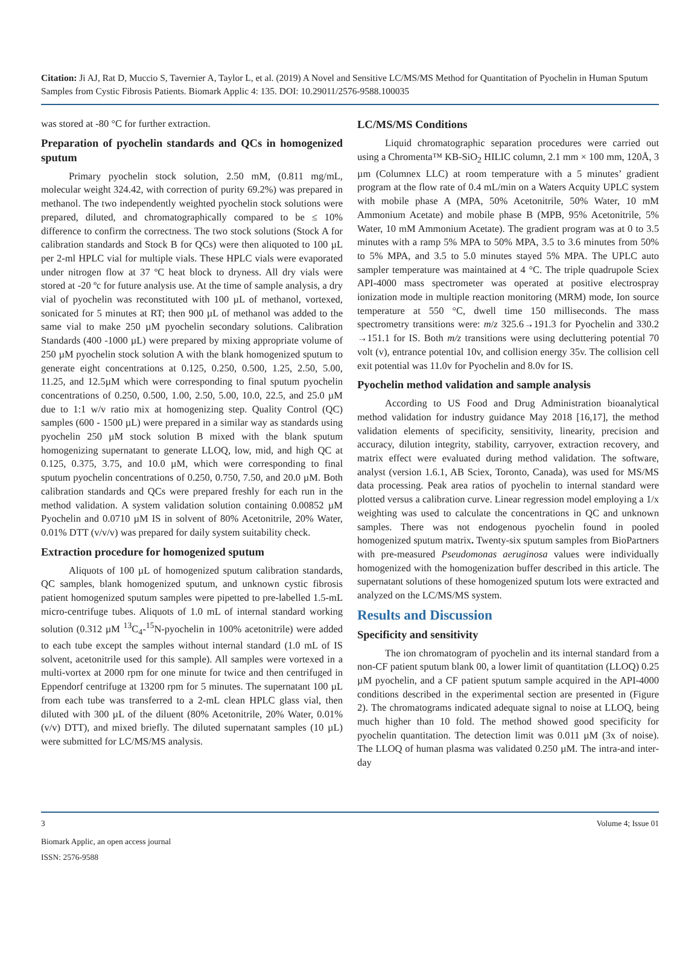Citation: Ji AJ, Rat D, Muccio S, Tavernier A, Taylor L, et al. (2019) A Novel and Sensitive LC/MS/MS Method for Quantitation of Pyochelin in Human Sputum Samples from Cystic Fibrosis Patients. Biomark Applic 4: 135. DOI: 10.29011/2576-9588.100035
was stored at -80 °C for further extraction.
Preparation of pyochelin standards and QCs in homogenized sputum
Primary pyochelin stock solution, 2.50 mM, (0.811 mg/mL, molecular weight 324.42, with correction of purity 69.2%) was prepared in methanol. The two independently weighted pyochelin stock solutions were prepared, diluted, and chromatographically compared to be ≤ 10% difference to confirm the correctness. The two stock solutions (Stock A for calibration standards and Stock B for QCs) were then aliquoted to 100 µL per 2-ml HPLC vial for multiple vials. These HPLC vials were evaporated under nitrogen flow at 37 ºC heat block to dryness. All dry vials were stored at -20 ºc for future analysis use. At the time of sample analysis, a dry vial of pyochelin was reconstituted with 100 µL of methanol, vortexed, sonicated for 5 minutes at RT; then 900 µL of methanol was added to the same vial to make 250 µM pyochelin secondary solutions. Calibration Standards (400 -1000 µL) were prepared by mixing appropriate volume of 250 µM pyochelin stock solution A with the blank homogenized sputum to generate eight concentrations at 0.125, 0.250, 0.500, 1.25, 2.50, 5.00, 11.25, and 12.5µM which were corresponding to final sputum pyochelin concentrations of 0.250, 0.500, 1.00, 2.50, 5.00, 10.0, 22.5, and 25.0 µM due to 1:1 w/v ratio mix at homogenizing step. Quality Control (QC) samples (600 - 1500 µL) were prepared in a similar way as standards using pyochelin 250 µM stock solution B mixed with the blank sputum homogenizing supernatant to generate LLOQ, low, mid, and high QC at 0.125, 0.375, 3.75, and 10.0 µM, which were corresponding to final sputum pyochelin concentrations of 0.250, 0.750, 7.50, and 20.0 µM. Both calibration standards and QCs were prepared freshly for each run in the method validation. A system validation solution containing 0.00852 µM Pyochelin and 0.0710 µM IS in solvent of 80% Acetonitrile, 20% Water, 0.01% DTT (v/v/v) was prepared for daily system suitability check.
Extraction procedure for homogenized sputum
Aliquots of 100 µL of homogenized sputum calibration standards, QC samples, blank homogenized sputum, and unknown cystic fibrosis patient homogenized sputum samples were pipetted to pre-labelled 1.5-mL micro-centrifuge tubes. Aliquots of 1.0 mL of internal standard working solution (0.312 µM <sup>13</sup>C<sub>4</sub>-<sup>15</sup>N-pyochelin in 100% acetonitrile) were added to each tube except the samples without internal standard (1.0 mL of IS solvent, acetonitrile used for this sample). All samples were vortexed in a multi-vortex at 2000 rpm for one minute for twice and then centrifuged in Eppendorf centrifuge at 13200 rpm for 5 minutes. The supernatant 100 µL from each tube was transferred to a 2-mL clean HPLC glass vial, then diluted with 300 µL of the diluent (80% Acetonitrile, 20% Water, 0.01% (v/v) DTT), and mixed briefly. The diluted supernatant samples (10 µL) were submitted for LC/MS/MS analysis.
LC/MS/MS Conditions
Liquid chromatographic separation procedures were carried out using a Chromenta™ KB-SiO<sub>2</sub> HILIC column, 2.1 mm × 100 mm, 120Å, 3 µm (Columnex LLC) at room temperature with a 5 minutes’ gradient program at the flow rate of 0.4 mL/min on a Waters Acquity UPLC system with mobile phase A (MPA, 50% Acetonitrile, 50% Water, 10 mM Ammonium Acetate) and mobile phase B (MPB, 95% Acetonitrile, 5% Water, 10 mM Ammonium Acetate). The gradient program was at 0 to 3.5 minutes with a ramp 5% MPA to 50% MPA, 3.5 to 3.6 minutes from 50% to 5% MPA, and 3.5 to 5.0 minutes stayed 5% MPA. The UPLC auto sampler temperature was maintained at 4 °C. The triple quadrupole Sciex API-4000 mass spectrometer was operated at positive electrospray ionization mode in multiple reaction monitoring (MRM) mode, Ion source temperature at 550 °C, dwell time 150 milliseconds. The mass spectrometry transitions were: m/z 325.6→191.3 for Pyochelin and 330.2 →151.1 for IS. Both m/z transitions were using decluttering potential 70 volt (v), entrance potential 10v, and collision energy 35v. The collision cell exit potential was 11.0v for Pyochelin and 8.0v for IS.
Pyochelin method validation and sample analysis
According to US Food and Drug Administration bioanalytical method validation for industry guidance May 2018 [16,17], the method validation elements of specificity, sensitivity, linearity, precision and accuracy, dilution integrity, stability, carryover, extraction recovery, and matrix effect were evaluated during method validation. The software, analyst (version 1.6.1, AB Sciex, Toronto, Canada), was used for MS/MS data processing. Peak area ratios of pyochelin to internal standard were plotted versus a calibration curve. Linear regression model employing a 1/x weighting was used to calculate the concentrations in QC and unknown samples. There was not endogenous pyochelin found in pooled homogenized sputum matrix. Twenty-six sputum samples from BioPartners with pre-measured Pseudomonas aeruginosa values were individually homogenized with the homogenization buffer described in this article. The supernatant solutions of these homogenized sputum lots were extracted and analyzed on the LC/MS/MS system.
Results and Discussion
Specificity and sensitivity
The ion chromatogram of pyochelin and its internal standard from a non-CF patient sputum blank 00, a lower limit of quantitation (LLOQ) 0.25 µM pyochelin, and a CF patient sputum sample acquired in the API-4000 conditions described in the experimental section are presented in (Figure 2). The chromatograms indicated adequate signal to noise at LLOQ, being much higher than 10 fold. The method showed good specificity for pyochelin quantitation. The detection limit was 0.011 µM (3x of noise). The LLOQ of human plasma was validated 0.250 µM. The intra-and inter-day
3 Volume 4; Issue 01
Biomark Applic, an open access journal
ISSN: 2576-9588